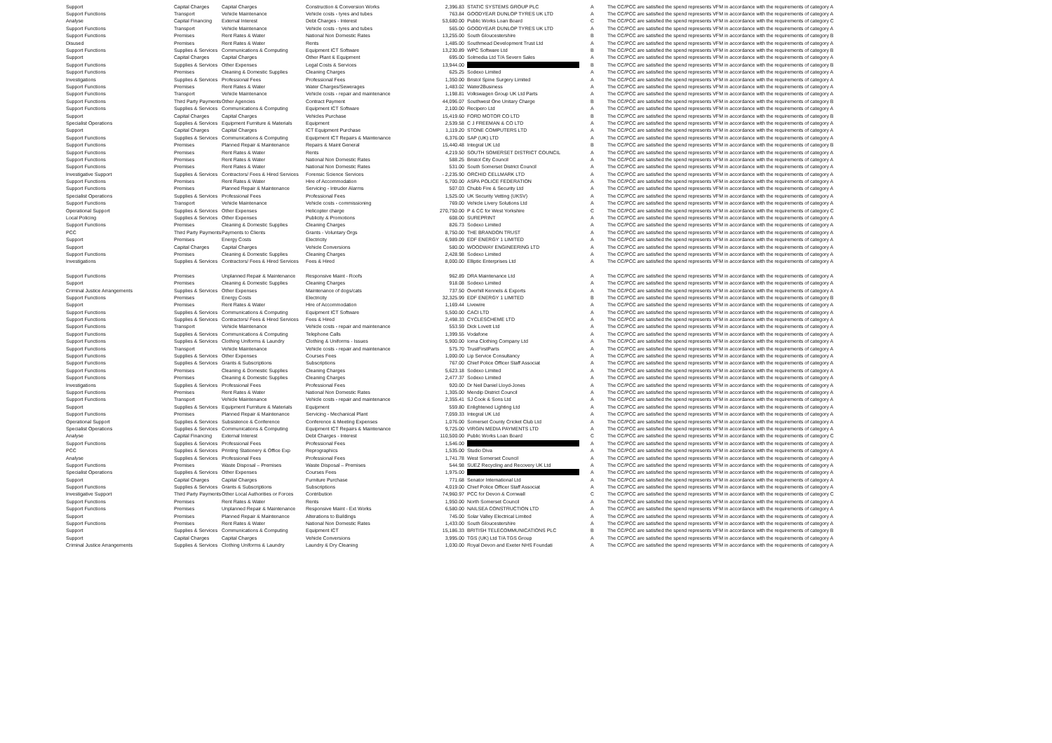| Support | Capital Charges | Capital Charges | Construction & Conversion Works | 2,396.83 | STATIC SYSTEMS GROUP PLC | A | The CC/PCC are satisfied the spend represents VFM in accordance with the requirements of category A |
| Support Functions | Transport | Vehicle Maintenance | Vehicle costs - tyres and tubes | 763.84 | GOODYEAR DUNLOP TYRES UK LTD | A | The CC/PCC are satisfied the spend represents VFM in accordance with the requirements of category A |
| Analyse | Capital Financing | External Interest | Debt Charges - Interest | 53,680.00 | Public Works Loan Board | C | The CC/PCC are satisfied the spend represents VFM in accordance with the requirements of category C |
| Support Functions | Transport | Vehicle Maintenance | Vehicle costs - tyres and tubes | 565.00 | GOODYEAR DUNLOP TYRES UK LTD | A | The CC/PCC are satisfied the spend represents VFM in accordance with the requirements of category A |
| Support Functions | Premises | Rent Rates & Water | National Non Domestic Rates | 13,255.00 | South Gloucestershire | B | The CC/PCC are satisfied the spend represents VFM in accordance with the requirements of category B |
| Disused | Premises | Rent Rates & Water | Rents | 1,485.00 | Southmead Development Trust Ltd | A | The CC/PCC are satisfied the spend represents VFM in accordance with the requirements of category A |
| Support Functions | Supplies & Services | Communications & Computing | Equipment ICT Software | 13,230.89 | WPC Software Ltd | B | The CC/PCC are satisfied the spend represents VFM in accordance with the requirements of category B |
| Support | Capital Charges | Capital Charges | Other Plant & Equipment | 695.00 | Solmedia Ltd T/A Severn Sales | A | The CC/PCC are satisfied the spend represents VFM in accordance with the requirements of category A |
| Support Functions | Supplies & Services | Other Expenses | Legal Costs & Services | 13,944.00 | | B | The CC/PCC are satisfied the spend represents VFM in accordance with the requirements of category B |
| Support Functions | Premises | Cleaning & Domestic Supplies | Cleaning Charges | 625.25 | Sodexo Limited | A | The CC/PCC are satisfied the spend represents VFM in accordance with the requirements of category A |
| Investigations | Supplies & Services | Professional Fees | Professional Fees | 1,350.00 | Bristol Spine Surgery Limited | A | The CC/PCC are satisfied the spend represents VFM in accordance with the requirements of category A |
| Support Functions | Premises | Rent Rates & Water | Water Charges/Sewerages | 1,483.02 | Water2Business | A | The CC/PCC are satisfied the spend represents VFM in accordance with the requirements of category A |
| Support Functions | Transport | Vehicle Maintenance | Vehicle costs - repair and maintenance | 1,198.81 | Volkswagen Group UK Ltd Parts | A | The CC/PCC are satisfied the spend represents VFM in accordance with the requirements of category A |
| Support Functions | Third Party Payments | Other Agencies | Contract Payment | 44,096.07 | Southwest One Unitary Charge | B | The CC/PCC are satisfied the spend represents VFM in accordance with the requirements of category B |
| Support Functions | Supplies & Services | Communications & Computing | Equipment ICT Software | 2,100.00 | Recipero Ltd | A | The CC/PCC are satisfied the spend represents VFM in accordance with the requirements of category A |
| Support | Capital Charges | Capital Charges | Vehicles Purchase | 15,419.60 | FORD MOTOR CO LTD | B | The CC/PCC are satisfied the spend represents VFM in accordance with the requirements of category B |
| Specialist Operations | Supplies & Services | Equipment Furniture & Materials | Equipment | 2,539.58 | C J FREEMAN & CO LTD | A | The CC/PCC are satisfied the spend represents VFM in accordance with the requirements of category A |
| Support | Capital Charges | Capital Charges | ICT Equipment Purchase | 1,119.20 | STONE COMPUTERS LTD | A | The CC/PCC are satisfied the spend represents VFM in accordance with the requirements of category A |
| Support Functions | Supplies & Services | Communications & Computing | Equipment ICT Repairs & Maintenance | 6,376.00 | SAP (UK) LTD | A | The CC/PCC are satisfied the spend represents VFM in accordance with the requirements of category A |
| Support Functions | Premises | Planned Repair & Maintenance | Repairs & Maint General | 15,440.48 | Integral UK Ltd | B | The CC/PCC are satisfied the spend represents VFM in accordance with the requirements of category B |
| Support Functions | Premises | Rent Rates & Water | Rents | 4,219.50 | SOUTH SOMERSET DISTRICT COUNCIL | A | The CC/PCC are satisfied the spend represents VFM in accordance with the requirements of category A |
| Support Functions | Premises | Rent Rates & Water | National Non Domestic Rates | 588.25 | Bristol City Council | A | The CC/PCC are satisfied the spend represents VFM in accordance with the requirements of category A |
| Support Functions | Premises | Rent Rates & Water | National Non Domestic Rates | 531.00 | South Somerset District Council | A | The CC/PCC are satisfied the spend represents VFM in accordance with the requirements of category A |
| Investigative Support | Supplies & Services | Contractors/ Fees & Hired Services | Forensic Science Services | - 2,235.90 | ORCHID CELLMARK LTD | A | The CC/PCC are satisfied the spend represents VFM in accordance with the requirements of category A |
| Support Functions | Premises | Rent Rates & Water | Hire of Accommodation | 5,700.00 | ASPA POLICE FEDERATION | A | The CC/PCC are satisfied the spend represents VFM in accordance with the requirements of category A |
| Support Functions | Premises | Planned Repair & Maintenance | Servicing - Intruder Alarms | 507.03 | Chubb Fire & Security Ltd | A | The CC/PCC are satisfied the spend represents VFM in accordance with the requirements of category A |
| Specialist Operations | Supplies & Services | Professional Fees | Professional Fees | 1,525.00 | UK Security Vetting (UKSV) | A | The CC/PCC are satisfied the spend represents VFM in accordance with the requirements of category A |
| Support Functions | Transport | Vehicle Maintenance | Vehicle costs - commissioning | 769.00 | Vehicle Livery Solutions Ltd | A | The CC/PCC are satisfied the spend represents VFM in accordance with the requirements of category A |
| Operational Support | Supplies & Services | Other Expenses | Helicopter charge | 270,750.00 | P & CC for West Yorkshire | C | The CC/PCC are satisfied the spend represents VFM in accordance with the requirements of category C |
| Local Policing | Supplies & Services | Other Expenses | Publicity & Promotions | 608.00 | SUREPRINT | A | The CC/PCC are satisfied the spend represents VFM in accordance with the requirements of category A |
| Support Functions | Premises | Cleaning & Domestic Supplies | Cleaning Charges | 826.73 | Sodexo Limited | A | The CC/PCC are satisfied the spend represents VFM in accordance with the requirements of category A |
| PCC | Third Party Payments | Payments to Clients | Grants - Voluntary Orgs | 8,750.00 | THE BRANDON TRUST | A | The CC/PCC are satisfied the spend represents VFM in accordance with the requirements of category A |
| Support | Premises | Energy Costs | Electricity | 6,989.09 | EDF ENERGY 1 LIMITED | A | The CC/PCC are satisfied the spend represents VFM in accordance with the requirements of category A |
| Support | Capital Charges | Capital Charges | Vehicle Conversions | 580.00 | WOODWAY ENGINEERING LTD | A | The CC/PCC are satisfied the spend represents VFM in accordance with the requirements of category A |
| Support Functions | Premises | Cleaning & Domestic Supplies | Cleaning Charges | 2,428.98 | Sodexo Limited | A | The CC/PCC are satisfied the spend represents VFM in accordance with the requirements of category A |
| Investigations | Supplies & Services | Contractors/ Fees & Hired Services | Fees & Hired | 8,000.00 | Elliptic Enterprises Ltd | A | The CC/PCC are satisfied the spend represents VFM in accordance with the requirements of category A |
| Support Functions | Premises | Unplanned Repair & Maintenance | Responsive Maint - Roofs | 962.89 | DRA Maintenance Ltd | A | The CC/PCC are satisfied the spend represents VFM in accordance with the requirements of category A |
| Support | Premises | Cleaning & Domestic Supplies | Cleaning Charges | 918.08 | Sodexo Limited | A | The CC/PCC are satisfied the spend represents VFM in accordance with the requirements of category A |
| Criminal Justice Arrangements | Supplies & Services | Other Expenses | Maintenance of dogs/cats | 737.50 | Overhill Kennels & Exports | A | The CC/PCC are satisfied the spend represents VFM in accordance with the requirements of category A |
| Support Functions | Premises | Energy Costs | Electricity | 32,325.99 | EDF ENERGY 1 LIMITED | B | The CC/PCC are satisfied the spend represents VFM in accordance with the requirements of category B |
| Support | Premises | Rent Rates & Water | Hire of Accommodation | 1,169.44 | Livewire | A | The CC/PCC are satisfied the spend represents VFM in accordance with the requirements of category A |
| Support Functions | Supplies & Services | Communications & Computing | Equipment ICT Software | 5,500.00 | CACI LTD | A | The CC/PCC are satisfied the spend represents VFM in accordance with the requirements of category A |
| Support Functions | Supplies & Services | Contractors/ Fees & Hired Services | Fees & Hired | 2,498.33 | CYCLESCHEME LTD | A | The CC/PCC are satisfied the spend represents VFM in accordance with the requirements of category A |
| Support Functions | Transport | Vehicle Maintenance | Vehicle costs - repair and maintenance | 553.59 | Dick Lovett Ltd | A | The CC/PCC are satisfied the spend represents VFM in accordance with the requirements of category A |
| Support Functions | Supplies & Services | Communications & Computing | Telephone Calls | 1,399.55 | Vodafone | A | The CC/PCC are satisfied the spend represents VFM in accordance with the requirements of category A |
| Support Functions | Supplies & Services | Clothing Uniforms & Laundry | Clothing & Uniforms - Issues | 5,900.00 | Ioma Clothing Company Ltd | A | The CC/PCC are satisfied the spend represents VFM in accordance with the requirements of category A |
| Support Functions | Transport | Vehicle Maintenance | Vehicle costs - repair and maintenance | 575.70 | TrustFirstParts | A | The CC/PCC are satisfied the spend represents VFM in accordance with the requirements of category A |
| Support Functions | Supplies & Services | Other Expenses | Courses Fees | 1,000.00 | Lip Service Consultancy | A | The CC/PCC are satisfied the spend represents VFM in accordance with the requirements of category A |
| Support Functions | Supplies & Services | Grants & Subscriptions | Subscriptions | 767.00 | Chief Police Officer Staff Associat | A | The CC/PCC are satisfied the spend represents VFM in accordance with the requirements of category A |
| Support Functions | Premises | Cleaning & Domestic Supplies | Cleaning Charges | 5,623.18 | Sodexo Limited | A | The CC/PCC are satisfied the spend represents VFM in accordance with the requirements of category A |
| Support Functions | Premises | Cleaning & Domestic Supplies | Cleaning Charges | 2,477.37 | Sodexo Limited | A | The CC/PCC are satisfied the spend represents VFM in accordance with the requirements of category A |
| Investigations | Supplies & Services | Professional Fees | Professional Fees | 920.00 | Dr Neil Daniel Lloyd-Jones | A | The CC/PCC are satisfied the spend represents VFM in accordance with the requirements of category A |
| Support Functions | Premises | Rent Rates & Water | National Non Domestic Rates | 1,305.00 | Mendip District Council | A | The CC/PCC are satisfied the spend represents VFM in accordance with the requirements of category A |
| Support Functions | Transport | Vehicle Maintenance | Vehicle costs - repair and maintenance | 2,355.41 | SJ Cook & Sons Ltd | A | The CC/PCC are satisfied the spend represents VFM in accordance with the requirements of category A |
| Support | Supplies & Services | Equipment Furniture & Materials | Equipment | 559.80 | Enlightened Lighting Ltd | A | The CC/PCC are satisfied the spend represents VFM in accordance with the requirements of category A |
| Support Functions | Premises | Planned Repair & Maintenance | Servicing - Mechanical Plant | 7,059.33 | Integral UK Ltd | A | The CC/PCC are satisfied the spend represents VFM in accordance with the requirements of category A |
| Operational Support | Supplies & Services | Subsistence & Conference | Conference & Meeting Expenses | 1,076.00 | Somerset County Cricket Club Ltd | A | The CC/PCC are satisfied the spend represents VFM in accordance with the requirements of category A |
| Specialist Operations | Supplies & Services | Communications & Computing | Equipment ICT Repairs & Maintenance | 9,725.00 | VIRGIN MEDIA PAYMENTS LTD | A | The CC/PCC are satisfied the spend represents VFM in accordance with the requirements of category A |
| Analyse | Capital Financing | External Interest | Debt Charges - Interest | 110,500.00 | Public Works Loan Board | C | The CC/PCC are satisfied the spend represents VFM in accordance with the requirements of category C |
| Support Functions | Supplies & Services | Professional Fees | Professional Fees | 1,546.00 | | A | The CC/PCC are satisfied the spend represents VFM in accordance with the requirements of category A |
| PCC | Supplies & Services | Printing Stationery & Office Exp | Reprographics | 1,535.00 | Studio Diva | A | The CC/PCC are satisfied the spend represents VFM in accordance with the requirements of category A |
| Analyse | Supplies & Services | Professional Fees | Professional Fees | 1,741.78 | West Somerset Council | A | The CC/PCC are satisfied the spend represents VFM in accordance with the requirements of category A |
| Support Functions | Premises | Waste Disposal – Premises | Waste Disposal – Premises | 544.98 | SUEZ Recycling and Recovery UK Ltd | A | The CC/PCC are satisfied the spend represents VFM in accordance with the requirements of category A |
| Specialist Operations | Supplies & Services | Other Expenses | Courses Fees | 1,975.00 | | A | The CC/PCC are satisfied the spend represents VFM in accordance with the requirements of category A |
| Support | Capital Charges | Capital Charges | Furniture Purchase | 771.68 | Senator International Ltd | A | The CC/PCC are satisfied the spend represents VFM in accordance with the requirements of category A |
| Support Functions | Supplies & Services | Grants & Subscriptions | Subscriptions | 4,019.00 | Chief Police Officer Staff Associat | A | The CC/PCC are satisfied the spend represents VFM in accordance with the requirements of category A |
| Investigative Support | Third Party Payments | Other Local Authorities or Forces | Contribution | 74,960.97 | PCC for Devon & Cornwall | C | The CC/PCC are satisfied the spend represents VFM in accordance with the requirements of category C |
| Support Functions | Premises | Rent Rates & Water | Rents | 1,950.00 | North Somerset Council | A | The CC/PCC are satisfied the spend represents VFM in accordance with the requirements of category A |
| Support Functions | Premises | Unplanned Repair & Maintenance | Responsive Maint - Ext Works | 6,580.00 | NAILSEA CONSTRUCTION LTD | A | The CC/PCC are satisfied the spend represents VFM in accordance with the requirements of category A |
| Support | Premises | Planned Repair & Maintenance | Alterations to Buildings | 745.00 | Solar Valley Electrical Limited | A | The CC/PCC are satisfied the spend represents VFM in accordance with the requirements of category A |
| Support Functions | Premises | Rent Rates & Water | National Non Domestic Rates | 1,433.00 | South Gloucestershire | A | The CC/PCC are satisfied the spend represents VFM in accordance with the requirements of category A |
| Support | Supplies & Services | Communications & Computing | Equipment ICT | 15,186.33 | BRITISH TELECOMMUNICATIONS PLC | B | The CC/PCC are satisfied the spend represents VFM in accordance with the requirements of category B |
| Support | Capital Charges | Capital Charges | Vehicle Conversions | 3,995.00 | TGS (UK) Ltd T/A TGS Group | A | The CC/PCC are satisfied the spend represents VFM in accordance with the requirements of category A |
| Criminal Justice Arrangements | Supplies & Services | Clothing Uniforms & Laundry | Laundry & Dry Cleaning | 1,030.00 | Royal Devon and Exeter NHS Foundati | A | The CC/PCC are satisfied the spend represents VFM in accordance with the requirements of category A |